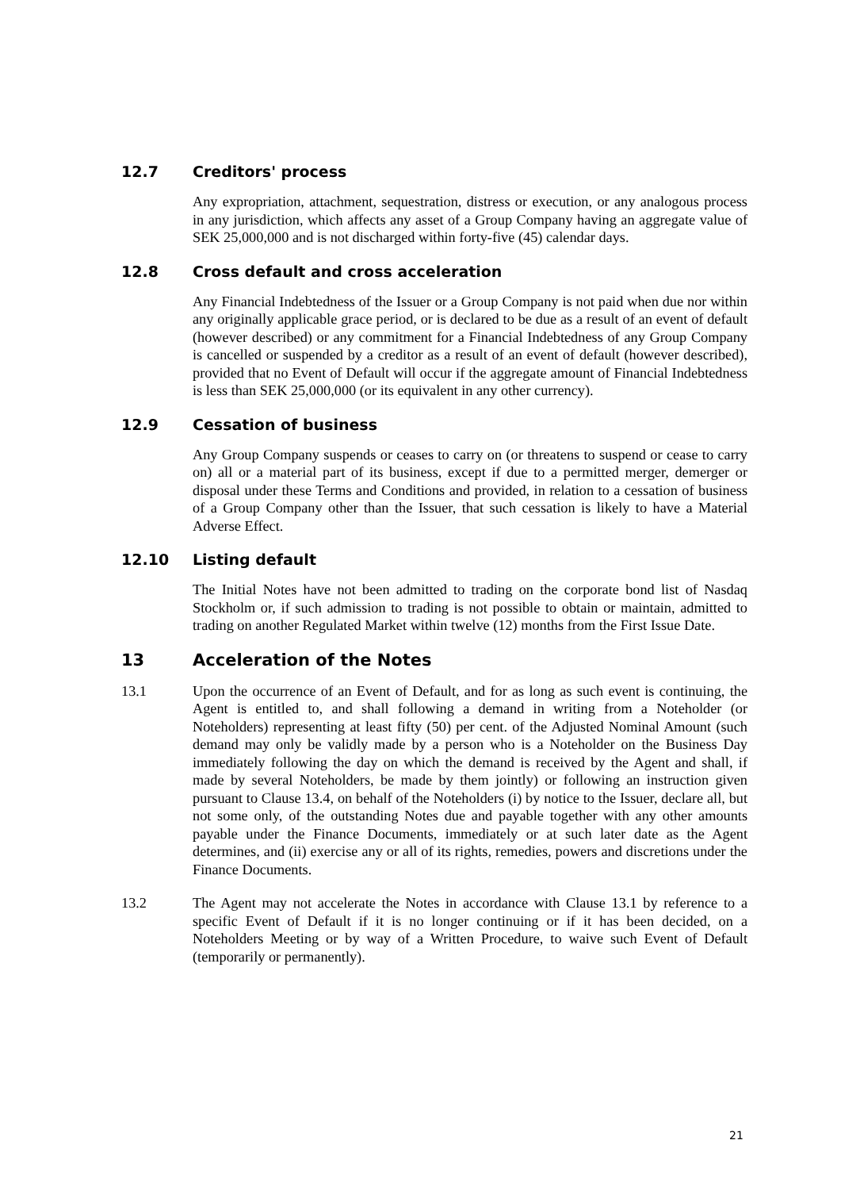12.7 Creditors' process
Any expropriation, attachment, sequestration, distress or execution, or any analogous process in any jurisdiction, which affects any asset of a Group Company having an aggregate value of SEK 25,000,000 and is not discharged within forty-five (45) calendar days.
12.8 Cross default and cross acceleration
Any Financial Indebtedness of the Issuer or a Group Company is not paid when due nor within any originally applicable grace period, or is declared to be due as a result of an event of default (however described) or any commitment for a Financial Indebtedness of any Group Company is cancelled or suspended by a creditor as a result of an event of default (however described), provided that no Event of Default will occur if the aggregate amount of Financial Indebtedness is less than SEK 25,000,000 (or its equivalent in any other currency).
12.9 Cessation of business
Any Group Company suspends or ceases to carry on (or threatens to suspend or cease to carry on) all or a material part of its business, except if due to a permitted merger, demerger or disposal under these Terms and Conditions and provided, in relation to a cessation of business of a Group Company other than the Issuer, that such cessation is likely to have a Material Adverse Effect.
12.10 Listing default
The Initial Notes have not been admitted to trading on the corporate bond list of Nasdaq Stockholm or, if such admission to trading is not possible to obtain or maintain, admitted to trading on another Regulated Market within twelve (12) months from the First Issue Date.
13 Acceleration of the Notes
13.1 Upon the occurrence of an Event of Default, and for as long as such event is continuing, the Agent is entitled to, and shall following a demand in writing from a Noteholder (or Noteholders) representing at least fifty (50) per cent. of the Adjusted Nominal Amount (such demand may only be validly made by a person who is a Noteholder on the Business Day immediately following the day on which the demand is received by the Agent and shall, if made by several Noteholders, be made by them jointly) or following an instruction given pursuant to Clause 13.4, on behalf of the Noteholders (i) by notice to the Issuer, declare all, but not some only, of the outstanding Notes due and payable together with any other amounts payable under the Finance Documents, immediately or at such later date as the Agent determines, and (ii) exercise any or all of its rights, remedies, powers and discretions under the Finance Documents.
13.2 The Agent may not accelerate the Notes in accordance with Clause 13.1 by reference to a specific Event of Default if it is no longer continuing or if it has been decided, on a Noteholders Meeting or by way of a Written Procedure, to waive such Event of Default (temporarily or permanently).
21